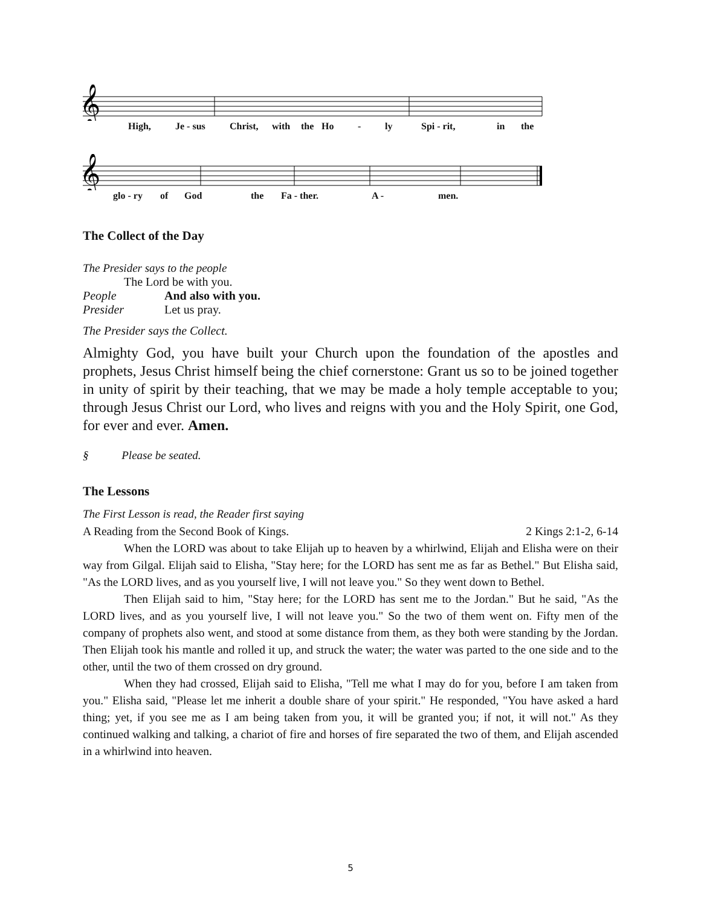𝄞
High, Je - sus Christ, with the Ho - ly Spi - rit, in the
𝄞
glo - ry of God the Fa - ther. A - men.
The Collect of the Day
The Presider says to the people
The Lord be with you.
People And also with you.
Presider Let us pray.
The Presider says the Collect.
Almighty God, you have built your Church upon the foundation of the apostles and prophets, Jesus Christ himself being the chief cornerstone: Grant us so to be joined together in unity of spirit by their teaching, that we may be made a holy temple acceptable to you; through Jesus Christ our Lord, who lives and reigns with you and the Holy Spirit, one God, for ever and ever. Amen.
§ Please be seated.
The Lessons
The First Lesson is read, the Reader first saying
A Reading from the Second Book of Kings. 2 Kings 2:1-2, 6-14
When the LORD was about to take Elijah up to heaven by a whirlwind, Elijah and Elisha were on their way from Gilgal. Elijah said to Elisha, "Stay here; for the LORD has sent me as far as Bethel." But Elisha said, "As the LORD lives, and as you yourself live, I will not leave you." So they went down to Bethel.
Then Elijah said to him, "Stay here; for the LORD has sent me to the Jordan." But he said, "As the LORD lives, and as you yourself live, I will not leave you." So the two of them went on. Fifty men of the company of prophets also went, and stood at some distance from them, as they both were standing by the Jordan. Then Elijah took his mantle and rolled it up, and struck the water; the water was parted to the one side and to the other, until the two of them crossed on dry ground.
When they had crossed, Elijah said to Elisha, "Tell me what I may do for you, before I am taken from you." Elisha said, "Please let me inherit a double share of your spirit." He responded, "You have asked a hard thing; yet, if you see me as I am being taken from you, it will be granted you; if not, it will not." As they continued walking and talking, a chariot of fire and horses of fire separated the two of them, and Elijah ascended in a whirlwind into heaven.
5